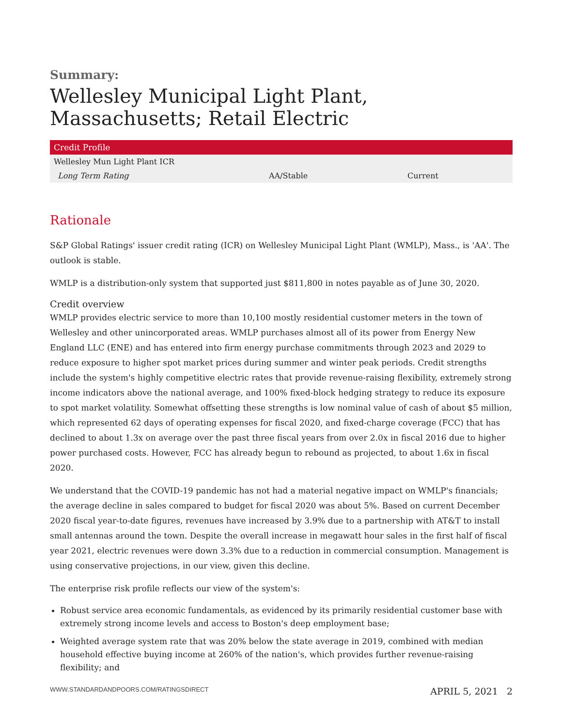Summary:
Wellesley Municipal Light Plant, Massachusetts; Retail Electric
| Credit Profile | | |
| --- | --- | --- |
| Wellesley Mun Light Plant ICR | | |
| Long Term Rating | AA/Stable | Current |
Rationale
S&P Global Ratings' issuer credit rating (ICR) on Wellesley Municipal Light Plant (WMLP), Mass., is 'AA'. The outlook is stable.
WMLP is a distribution-only system that supported just $811,800 in notes payable as of June 30, 2020.
Credit overview
WMLP provides electric service to more than 10,100 mostly residential customer meters in the town of Wellesley and other unincorporated areas. WMLP purchases almost all of its power from Energy New England LLC (ENE) and has entered into firm energy purchase commitments through 2023 and 2029 to reduce exposure to higher spot market prices during summer and winter peak periods. Credit strengths include the system's highly competitive electric rates that provide revenue-raising flexibility, extremely strong income indicators above the national average, and 100% fixed-block hedging strategy to reduce its exposure to spot market volatility. Somewhat offsetting these strengths is low nominal value of cash of about $5 million, which represented 62 days of operating expenses for fiscal 2020, and fixed-charge coverage (FCC) that has declined to about 1.3x on average over the past three fiscal years from over 2.0x in fiscal 2016 due to higher power purchased costs. However, FCC has already begun to rebound as projected, to about 1.6x in fiscal 2020.
We understand that the COVID-19 pandemic has not had a material negative impact on WMLP's financials; the average decline in sales compared to budget for fiscal 2020 was about 5%. Based on current December 2020 fiscal year-to-date figures, revenues have increased by 3.9% due to a partnership with AT&T to install small antennas around the town. Despite the overall increase in megawatt hour sales in the first half of fiscal year 2021, electric revenues were down 3.3% due to a reduction in commercial consumption. Management is using conservative projections, in our view, given this decline.
The enterprise risk profile reflects our view of the system's:
Robust service area economic fundamentals, as evidenced by its primarily residential customer base with extremely strong income levels and access to Boston's deep employment base;
Weighted average system rate that was 20% below the state average in 2019, combined with median household effective buying income at 260% of the nation's, which provides further revenue-raising flexibility; and
WWW.STANDARDANDPOORS.COM/RATINGSDIRECT APRIL 5, 2021 2